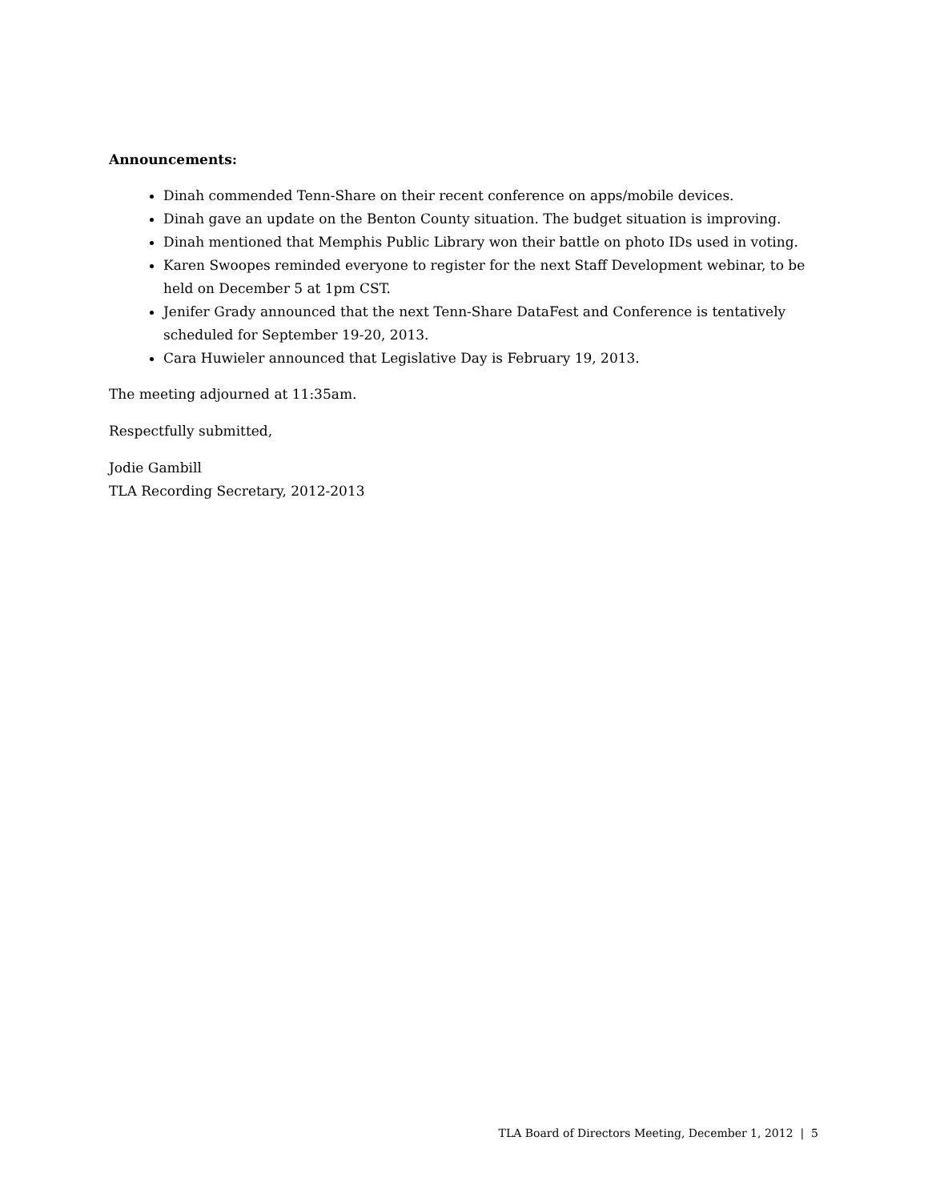Announcements:
Dinah commended Tenn-Share on their recent conference on apps/mobile devices.
Dinah gave an update on the Benton County situation. The budget situation is improving.
Dinah mentioned that Memphis Public Library won their battle on photo IDs used in voting.
Karen Swoopes reminded everyone to register for the next Staff Development webinar, to be held on December 5 at 1pm CST.
Jenifer Grady announced that the next Tenn-Share DataFest and Conference is tentatively scheduled for September 19-20, 2013.
Cara Huwieler announced that Legislative Day is February 19, 2013.
The meeting adjourned at 11:35am.
Respectfully submitted,
Jodie Gambill
TLA Recording Secretary, 2012-2013
TLA Board of Directors Meeting, December 1, 2012 | 5